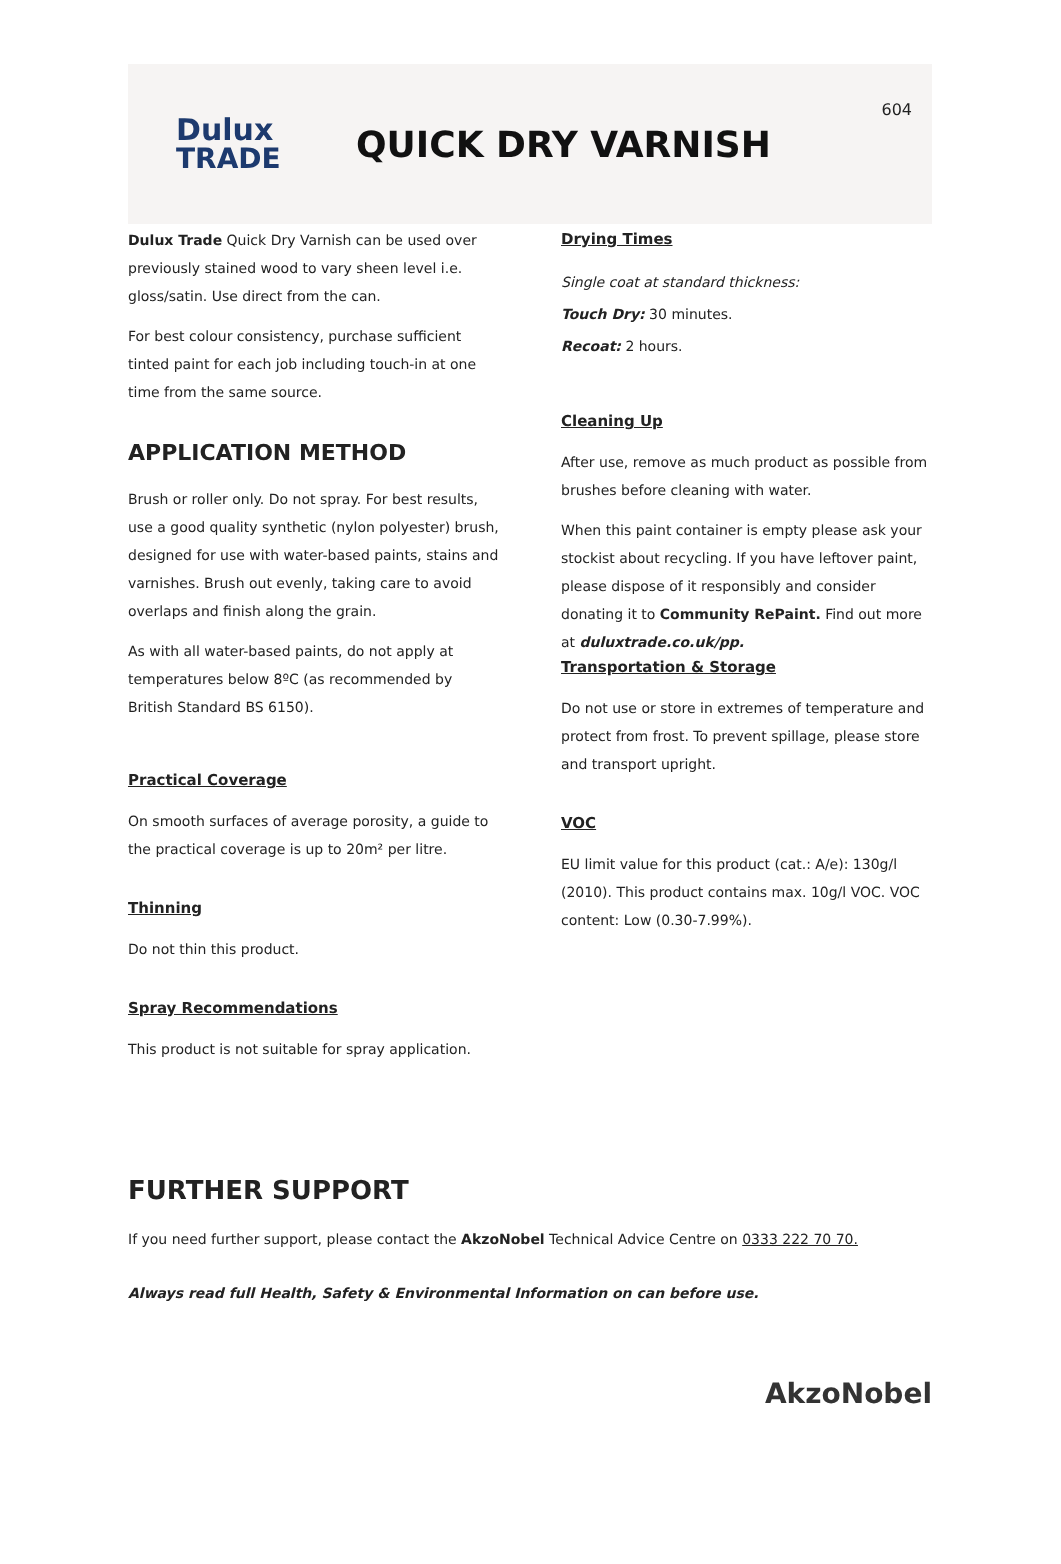Dulux
TRADE
QUICK DRY VARNISH
604
Dulux Trade Quick Dry Varnish can be used over previously stained wood to vary sheen level i.e. gloss/satin. Use direct from the can.
For best colour consistency, purchase sufficient tinted paint for each job including touch-in at one time from the same source.
APPLICATION METHOD
Brush or roller only. Do not spray. For best results, use a good quality synthetic (nylon polyester) brush, designed for use with water-based paints, stains and varnishes. Brush out evenly, taking care to avoid overlaps and finish along the grain.
As with all water-based paints, do not apply at temperatures below 8ºC (as recommended by British Standard BS 6150).
Practical Coverage
On smooth surfaces of average porosity, a guide to the practical coverage is up to 20m² per litre.
Thinning
Do not thin this product.
Spray Recommendations
This product is not suitable for spray application.
Drying Times
Single coat at standard thickness:
Touch Dry: 30 minutes.
Recoat: 2 hours.
Cleaning Up
After use, remove as much product as possible from brushes before cleaning with water.
When this paint container is empty please ask your stockist about recycling. If you have leftover paint, please dispose of it responsibly and consider donating it to Community RePaint. Find out more at duluxtrade.co.uk/pp.
Transportation & Storage
Do not use or store in extremes of temperature and protect from frost. To prevent spillage, please store and transport upright.
VOC
EU limit value for this product (cat.: A/e): 130g/l (2010). This product contains max. 10g/l VOC. VOC content: Low (0.30-7.99%).
FURTHER SUPPORT
If you need further support, please contact the AkzoNobel Technical Advice Centre on 0333 222 70 70.
Always read full Health, Safety & Environmental Information on can before use.
AkzoNobel